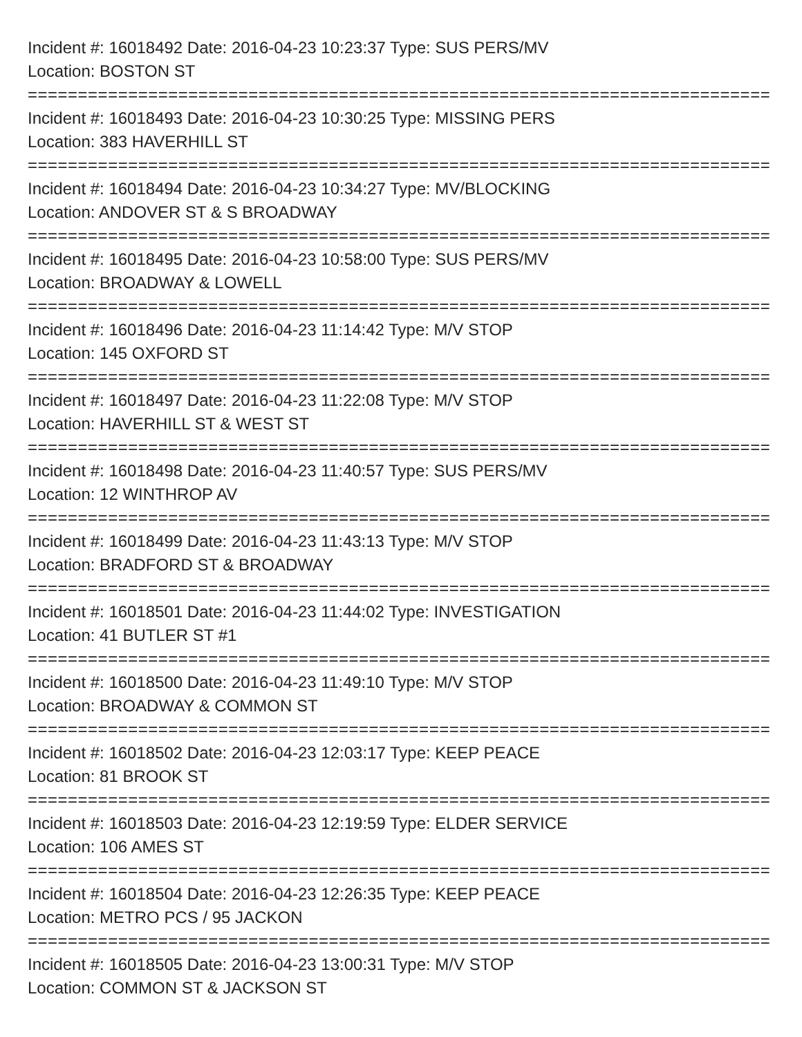Incident #: 16018492 Date: 2016-04-23 10:23:37 Type: SUS PERS/MV
Location: BOSTON ST
===========================================================================
Incident #: 16018493 Date: 2016-04-23 10:30:25 Type: MISSING PERS
Location: 383 HAVERHILL ST
===========================================================================
Incident #: 16018494 Date: 2016-04-23 10:34:27 Type: MV/BLOCKING
Location: ANDOVER ST & S BROADWAY
===========================================================================
Incident #: 16018495 Date: 2016-04-23 10:58:00 Type: SUS PERS/MV
Location: BROADWAY & LOWELL
===========================================================================
Incident #: 16018496 Date: 2016-04-23 11:14:42 Type: M/V STOP
Location: 145 OXFORD ST
===========================================================================
Incident #: 16018497 Date: 2016-04-23 11:22:08 Type: M/V STOP
Location: HAVERHILL ST & WEST ST
===========================================================================
Incident #: 16018498 Date: 2016-04-23 11:40:57 Type: SUS PERS/MV
Location: 12 WINTHROP AV
===========================================================================
Incident #: 16018499 Date: 2016-04-23 11:43:13 Type: M/V STOP
Location: BRADFORD ST & BROADWAY
===========================================================================
Incident #: 16018501 Date: 2016-04-23 11:44:02 Type: INVESTIGATION
Location: 41 BUTLER ST #1
===========================================================================
Incident #: 16018500 Date: 2016-04-23 11:49:10 Type: M/V STOP
Location: BROADWAY & COMMON ST
===========================================================================
Incident #: 16018502 Date: 2016-04-23 12:03:17 Type: KEEP PEACE
Location: 81 BROOK ST
===========================================================================
Incident #: 16018503 Date: 2016-04-23 12:19:59 Type: ELDER SERVICE
Location: 106 AMES ST
===========================================================================
Incident #: 16018504 Date: 2016-04-23 12:26:35 Type: KEEP PEACE
Location: METRO PCS / 95 JACKON
===========================================================================
Incident #: 16018505 Date: 2016-04-23 13:00:31 Type: M/V STOP
Location: COMMON ST & JACKSON ST